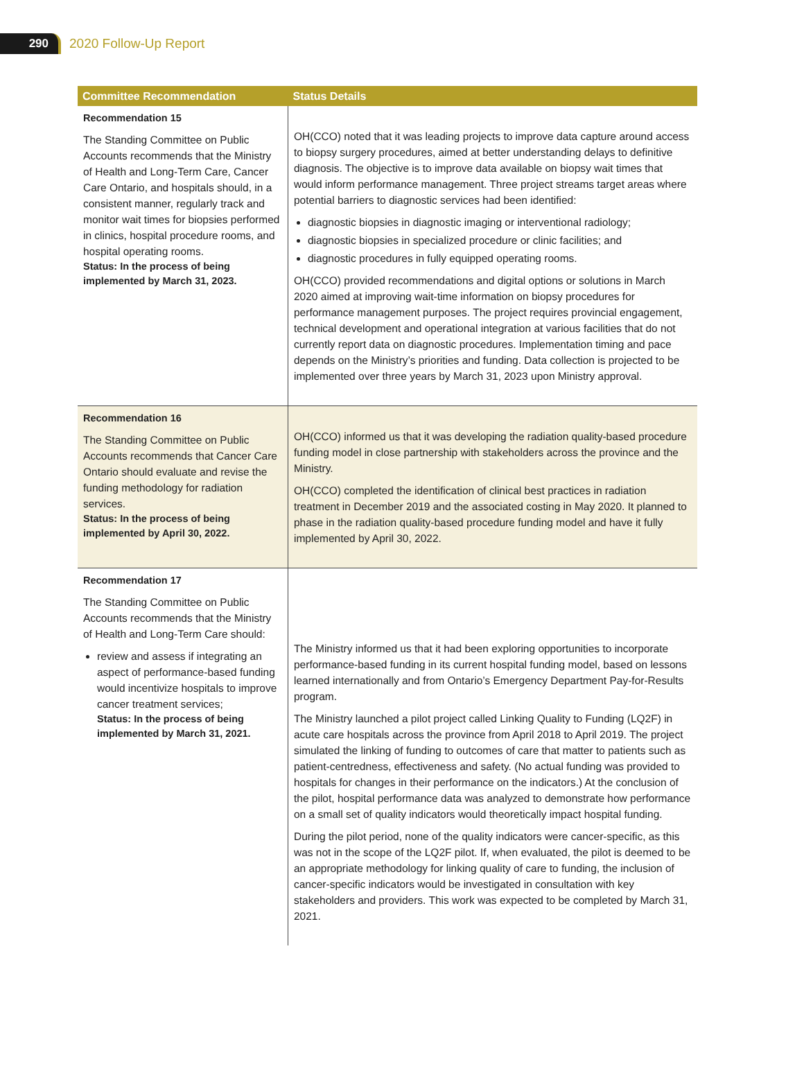290
2020 Follow-Up Report
| Committee Recommendation | Status Details |
| --- | --- |
| Recommendation 15 The Standing Committee on Public Accounts recommends that the Ministry of Health and Long-Term Care, Cancer Care Ontario, and hospitals should, in a consistent manner, regularly track and monitor wait times for biopsies performed in clinics, hospital procedure rooms, and hospital operating rooms. Status: In the process of being implemented by March 31, 2023. | OH(CCO) noted that it was leading projects to improve data capture around access to biopsy surgery procedures, aimed at better understanding delays to definitive diagnosis. The objective is to improve data available on biopsy wait times that would inform performance management. Three project streams target areas where potential barriers to diagnostic services had been identified: diagnostic biopsies in diagnostic imaging or interventional radiology; diagnostic biopsies in specialized procedure or clinic facilities; and diagnostic procedures in fully equipped operating rooms. OH(CCO) provided recommendations and digital options or solutions in March 2020 aimed at improving wait-time information on biopsy procedures for performance management purposes. The project requires provincial engagement, technical development and operational integration at various facilities that do not currently report data on diagnostic procedures. Implementation timing and pace depends on the Ministry’s priorities and funding. Data collection is projected to be implemented over three years by March 31, 2023 upon Ministry approval. |
| Recommendation 16 The Standing Committee on Public Accounts recommends that Cancer Care Ontario should evaluate and revise the funding methodology for radiation services. Status: In the process of being implemented by April 30, 2022. | OH(CCO) informed us that it was developing the radiation quality-based procedure funding model in close partnership with stakeholders across the province and the Ministry. OH(CCO) completed the identification of clinical best practices in radiation treatment in December 2019 and the associated costing in May 2020. It planned to phase in the radiation quality-based procedure funding model and have it fully implemented by April 30, 2022. |
| Recommendation 17 The Standing Committee on Public Accounts recommends that the Ministry of Health and Long-Term Care should: review and assess if integrating an aspect of performance-based funding would incentivize hospitals to improve cancer treatment services; Status: In the process of being implemented by March 31, 2021. | The Ministry informed us that it had been exploring opportunities to incorporate performance-based funding in its current hospital funding model, based on lessons learned internationally and from Ontario’s Emergency Department Pay-for-Results program. The Ministry launched a pilot project called Linking Quality to Funding (LQ2F) in acute care hospitals across the province from April 2018 to April 2019. The project simulated the linking of funding to outcomes of care that matter to patients such as patient-centredness, effectiveness and safety. (No actual funding was provided to hospitals for changes in their performance on the indicators.) At the conclusion of the pilot, hospital performance data was analyzed to demonstrate how performance on a small set of quality indicators would theoretically impact hospital funding. During the pilot period, none of the quality indicators were cancer-specific, as this was not in the scope of the LQ2F pilot. If, when evaluated, the pilot is deemed to be an appropriate methodology for linking quality of care to funding, the inclusion of cancer-specific indicators would be investigated in consultation with key stakeholders and providers. This work was expected to be completed by March 31, 2021. |